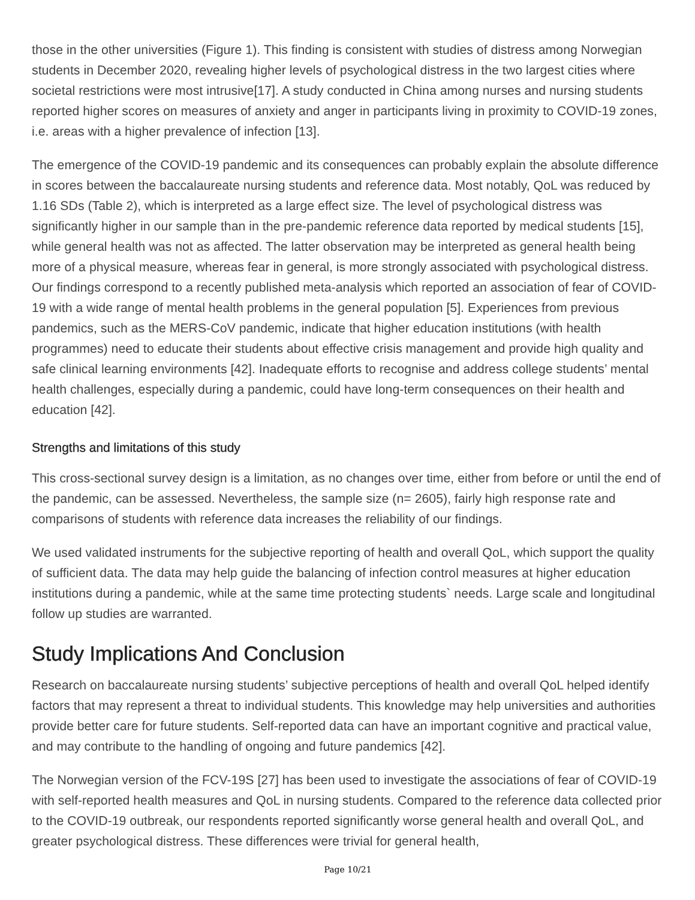those in the other universities (Figure 1). This finding is consistent with studies of distress among Norwegian students in December 2020, revealing higher levels of psychological distress in the two largest cities where societal restrictions were most intrusive[17]. A study conducted in China among nurses and nursing students reported higher scores on measures of anxiety and anger in participants living in proximity to COVID-19 zones, i.e. areas with a higher prevalence of infection [13].
The emergence of the COVID-19 pandemic and its consequences can probably explain the absolute difference in scores between the baccalaureate nursing students and reference data. Most notably, QoL was reduced by 1.16 SDs (Table 2), which is interpreted as a large effect size. The level of psychological distress was significantly higher in our sample than in the pre-pandemic reference data reported by medical students [15], while general health was not as affected. The latter observation may be interpreted as general health being more of a physical measure, whereas fear in general, is more strongly associated with psychological distress. Our findings correspond to a recently published meta-analysis which reported an association of fear of COVID-19 with a wide range of mental health problems in the general population [5]. Experiences from previous pandemics, such as the MERS-CoV pandemic, indicate that higher education institutions (with health programmes) need to educate their students about effective crisis management and provide high quality and safe clinical learning environments [42]. Inadequate efforts to recognise and address college students’ mental health challenges, especially during a pandemic, could have long-term consequences on their health and education [42].
Strengths and limitations of this study
This cross-sectional survey design is a limitation, as no changes over time, either from before or until the end of the pandemic, can be assessed. Nevertheless, the sample size (n= 2605), fairly high response rate and comparisons of students with reference data increases the reliability of our findings.
We used validated instruments for the subjective reporting of health and overall QoL, which support the quality of sufficient data. The data may help guide the balancing of infection control measures at higher education institutions during a pandemic, while at the same time protecting students` needs. Large scale and longitudinal follow up studies are warranted.
Study Implications And Conclusion
Research on baccalaureate nursing students’ subjective perceptions of health and overall QoL helped identify factors that may represent a threat to individual students. This knowledge may help universities and authorities provide better care for future students. Self-reported data can have an important cognitive and practical value, and may contribute to the handling of ongoing and future pandemics [42].
The Norwegian version of the FCV-19S [27] has been used to investigate the associations of fear of COVID-19 with self-reported health measures and QoL in nursing students. Compared to the reference data collected prior to the COVID-19 outbreak, our respondents reported significantly worse general health and overall QoL, and greater psychological distress. These differences were trivial for general health,
Page 10/21